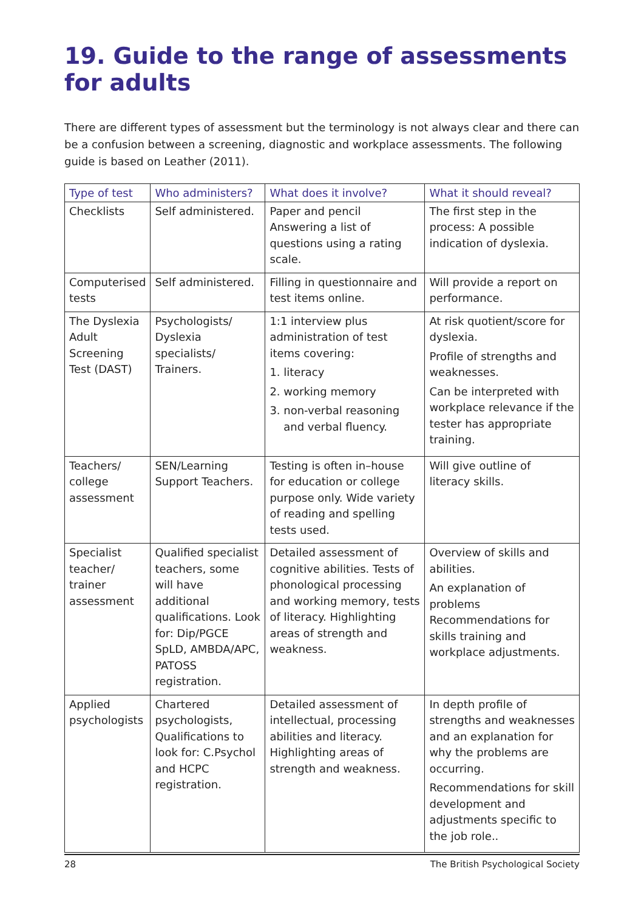19. Guide to the range of assessments for adults
There are different types of assessment but the terminology is not always clear and there can be a confusion between a screening, diagnostic and workplace assessments. The following guide is based on Leather (2011).
| Type of test | Who administers? | What does it involve? | What it should reveal? |
| --- | --- | --- | --- |
| Checklists | Self administered. | Paper and pencil Answering a list of questions using a rating scale. | The first step in the process: A possible indication of dyslexia. |
| Computerised tests | Self administered. | Filling in questionnaire and test items online. | Will provide a report on performance. |
| The Dyslexia Adult Screening Test (DAST) | Psychologists/ Dyslexia specialists/ Trainers. | 1:1 interview plus administration of test items covering: 1. literacy 2. working memory 3. non-verbal reasoning and verbal fluency. | At risk quotient/score for dyslexia. Profile of strengths and weaknesses. Can be interpreted with workplace relevance if the tester has appropriate training. |
| Teachers/ college assessment | SEN/Learning Support Teachers. | Testing is often in–house for education or college purpose only. Wide variety of reading and spelling tests used. | Will give outline of literacy skills. |
| Specialist teacher/ trainer assessment | Qualified specialist teachers, some will have additional qualifications. Look for: Dip/PGCE SpLD, AMBDA/APC, PATOSS registration. | Detailed assessment of cognitive abilities. Tests of phonological processing and working memory, tests of literacy. Highlighting areas of strength and weakness. | Overview of skills and abilities. An explanation of problems Recommendations for skills training and workplace adjustments. |
| Applied psychologists | Chartered psychologists, Qualifications to look for: C.Psychol and HCPC registration. | Detailed assessment of intellectual, processing abilities and literacy. Highlighting areas of strength and weakness. | In depth profile of strengths and weaknesses and an explanation for why the problems are occurring. Recommendations for skill development and adjustments specific to the job role.. |
28 The British Psychological Society